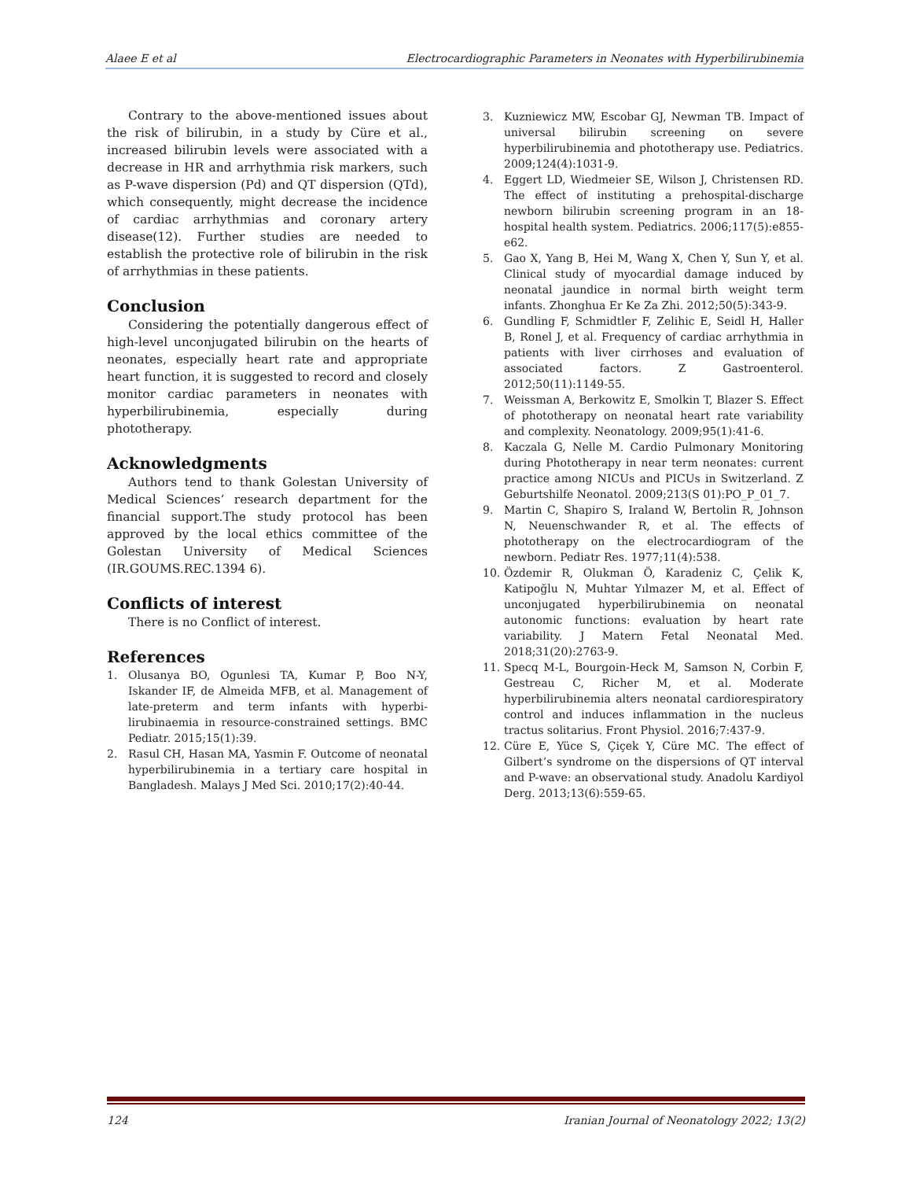Alaee E et al Electrocardiographic Parameters in Neonates with Hyperbilirubinemia
Contrary to the above-mentioned issues about the risk of bilirubin, in a study by Cüre et al., increased bilirubin levels were associated with a decrease in HR and arrhythmia risk markers, such as P-wave dispersion (Pd) and QT dispersion (QTd), which consequently, might decrease the incidence of cardiac arrhythmias and coronary artery disease(12). Further studies are needed to establish the protective role of bilirubin in the risk of arrhythmias in these patients.
Conclusion
Considering the potentially dangerous effect of high-level unconjugated bilirubin on the hearts of neonates, especially heart rate and appropriate heart function, it is suggested to record and closely monitor cardiac parameters in neonates with hyperbilirubinemia, especially during phototherapy.
Acknowledgments
Authors tend to thank Golestan University of Medical Sciences’ research department for the financial support.The study protocol has been approved by the local ethics committee of the Golestan University of Medical Sciences (IR.GOUMS.REC.1394 6).
Conflicts of interest
There is no Conflict of interest.
References
1. Olusanya BO, Ogunlesi TA, Kumar P, Boo N-Y, Iskander IF, de Almeida MFB, et al. Management of late-preterm and term infants with hyperbi­lirubinaemia in resource-constrained settings. BMC Pediatr. 2015;15(1):39.
2. Rasul CH, Hasan MA, Yasmin F. Outcome of neonatal hyperbilirubinemia in a tertiary care hospital in Bangladesh. Malays J Med Sci. 2010;17(2):40-44.
3. Kuzniewicz MW, Escobar GJ, Newman TB. Impact of universal bilirubin screening on severe hyperbilirubinemia and phototherapy use. Pediatrics. 2009;124(4):1031-9.
4. Eggert LD, Wiedmeier SE, Wilson J, Christensen RD. The effect of instituting a prehospital-discharge newborn bilirubin screening program in an 18-hospital health system. Pediatrics. 2006;117(5):e855-e62.
5. Gao X, Yang B, Hei M, Wang X, Chen Y, Sun Y, et al. Clinical study of myocardial damage induced by neonatal jaundice in normal birth weight term infants. Zhonghua Er Ke Za Zhi. 2012;50(5):343-9.
6. Gundling F, Schmidtler F, Zelihic E, Seidl H, Haller B, Ronel J, et al. Frequency of cardiac arrhythmia in patients with liver cirrhoses and evaluation of associated factors. Z Gastroenterol. 2012;50(11):1149-55.
7. Weissman A, Berkowitz E, Smolkin T, Blazer S. Effect of phototherapy on neonatal heart rate variability and complexity. Neonatology. 2009;95(1):41-6.
8. Kaczala G, Nelle M. Cardio Pulmonary Monitoring during Phototherapy in near term neonates: current practice among NICUs and PICUs in Switzerland. Z Geburtshilfe Neonatol. 2009;213(S 01):PO_P_01_7.
9. Martin C, Shapiro S, Iraland W, Bertolin R, Johnson N, Neuenschwander R, et al. The effects of phototherapy on the electrocardiogram of the newborn. Pediatr Res. 1977;11(4):538.
10. Özdemir R, Olukman Ö, Karadeniz C, Çelik K, Katipoğlu N, Muhtar Yılmazer M, et al. Effect of unconjugated hyperbilirubinemia on neonatal autonomic functions: evaluation by heart rate variability. J Matern Fetal Neonatal Med. 2018;31(20):2763-9.
11. Specq M-L, Bourgoin-Heck M, Samson N, Corbin F, Gestreau C, Richer M, et al. Moderate hyperbilirubinemia alters neonatal cardiorespiratory control and induces inflammation in the nucleus tractus solitarius. Front Physiol. 2016;7:437-9.
12. Cüre E, Yüce S, Çiçek Y, Cüre MC. The effect of Gilbert’s syndrome on the dispersions of QT interval and P-wave: an observational study. Anadolu Kardiyol Derg. 2013;13(6):559-65.
124 Iranian Journal of Neonatology 2022; 13(2)